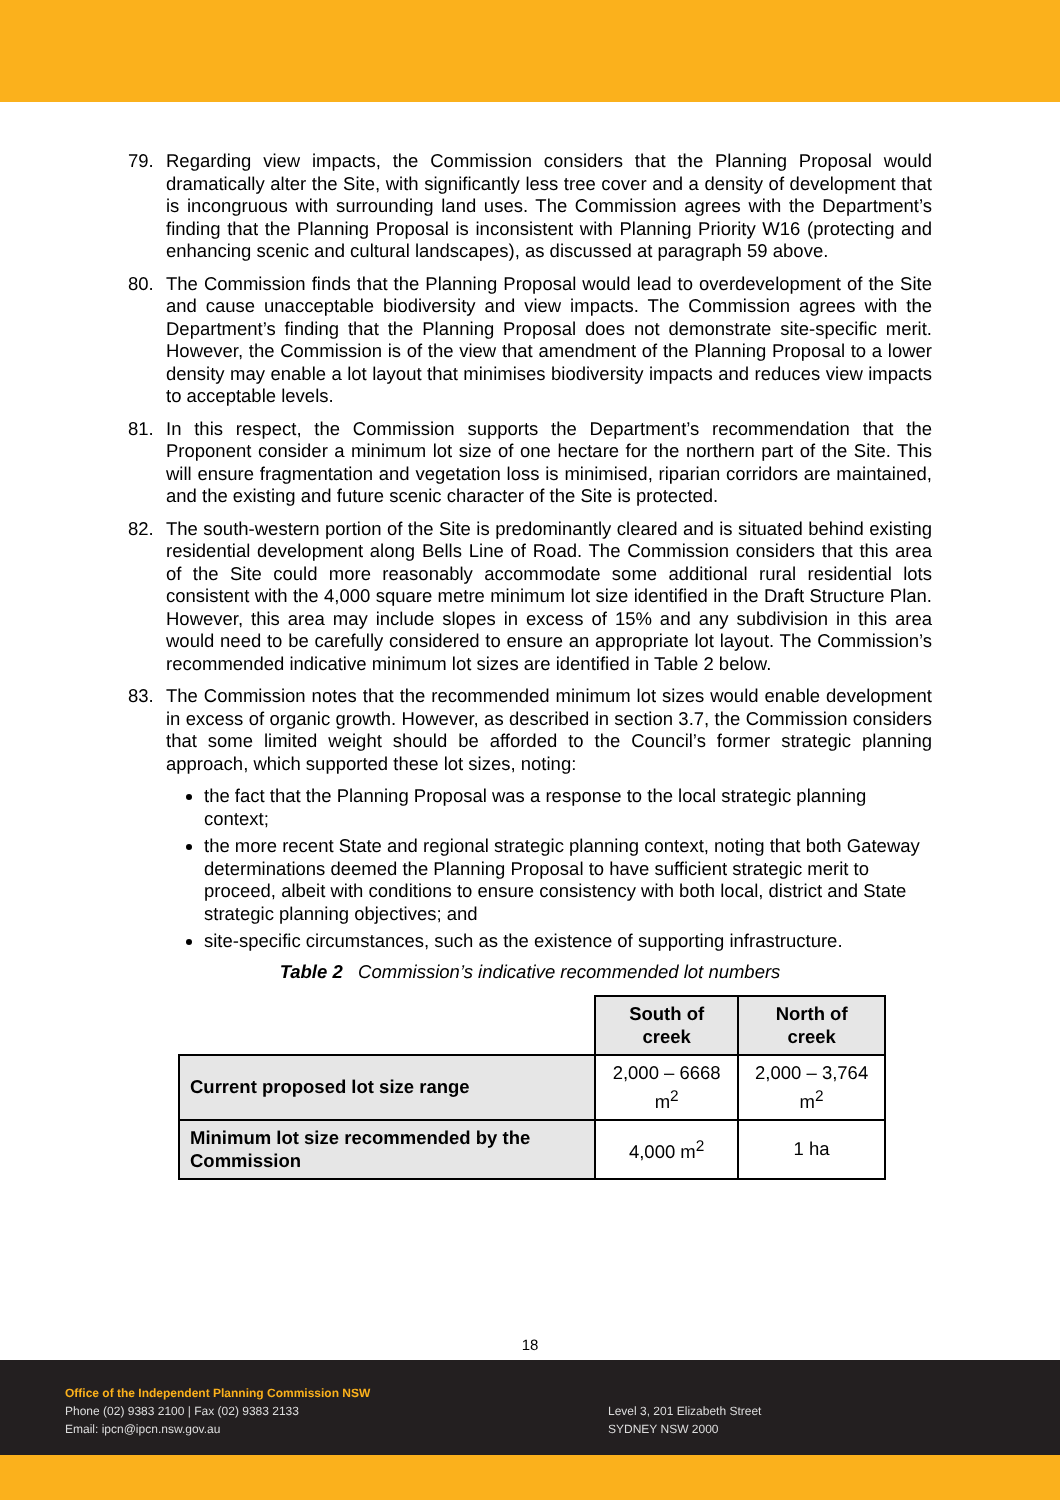79. Regarding view impacts, the Commission considers that the Planning Proposal would dramatically alter the Site, with significantly less tree cover and a density of development that is incongruous with surrounding land uses. The Commission agrees with the Department’s finding that the Planning Proposal is inconsistent with Planning Priority W16 (protecting and enhancing scenic and cultural landscapes), as discussed at paragraph 59 above.
80. The Commission finds that the Planning Proposal would lead to overdevelopment of the Site and cause unacceptable biodiversity and view impacts. The Commission agrees with the Department’s finding that the Planning Proposal does not demonstrate site-specific merit. However, the Commission is of the view that amendment of the Planning Proposal to a lower density may enable a lot layout that minimises biodiversity impacts and reduces view impacts to acceptable levels.
81. In this respect, the Commission supports the Department’s recommendation that the Proponent consider a minimum lot size of one hectare for the northern part of the Site. This will ensure fragmentation and vegetation loss is minimised, riparian corridors are maintained, and the existing and future scenic character of the Site is protected.
82. The south-western portion of the Site is predominantly cleared and is situated behind existing residential development along Bells Line of Road. The Commission considers that this area of the Site could more reasonably accommodate some additional rural residential lots consistent with the 4,000 square metre minimum lot size identified in the Draft Structure Plan. However, this area may include slopes in excess of 15% and any subdivision in this area would need to be carefully considered to ensure an appropriate lot layout. The Commission’s recommended indicative minimum lot sizes are identified in Table 2 below.
83. The Commission notes that the recommended minimum lot sizes would enable development in excess of organic growth. However, as described in section 3.7, the Commission considers that some limited weight should be afforded to the Council’s former strategic planning approach, which supported these lot sizes, noting:
the fact that the Planning Proposal was a response to the local strategic planning context;
the more recent State and regional strategic planning context, noting that both Gateway determinations deemed the Planning Proposal to have sufficient strategic merit to proceed, albeit with conditions to ensure consistency with both local, district and State strategic planning objectives; and
site-specific circumstances, such as the existence of supporting infrastructure.
Table 2 Commission’s indicative recommended lot numbers
| | South of creek | North of creek |
| Current proposed lot size range | 2,000 – 6668 m<sup>2</sup> | 2,000 – 3,764 m<sup>2</sup> |
| Minimum lot size recommended by the Commission | 4,000 m<sup>2</sup> | 1 ha |
18
Office of the Independent Planning Commission NSW
Phone (02) 9383 2100 | Fax (02) 9383 2133
Email: ipcn@ipcn.nsw.gov.au
Level 3, 201 Elizabeth Street
SYDNEY NSW 2000